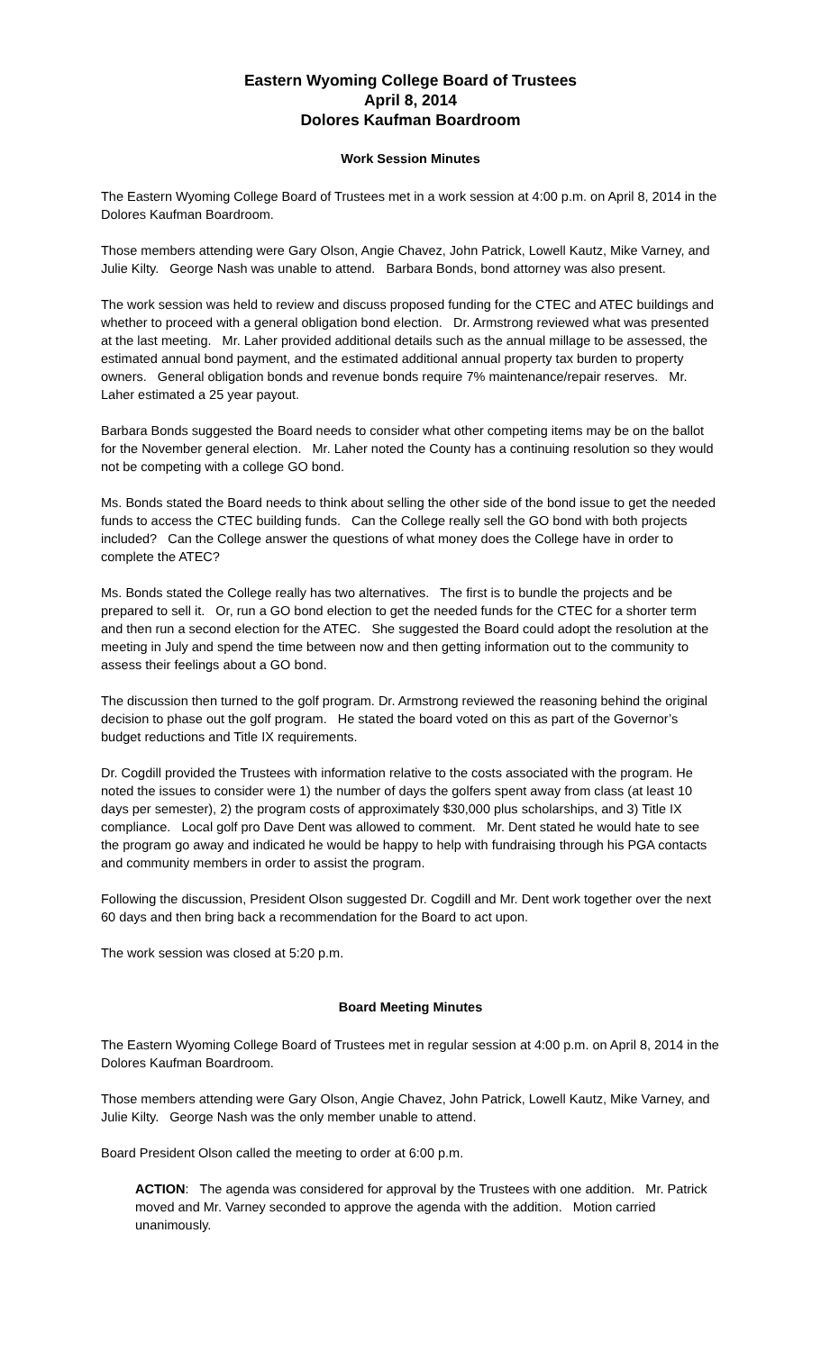Eastern Wyoming College Board of Trustees
April 8, 2014
Dolores Kaufman Boardroom
Work Session Minutes
The Eastern Wyoming College Board of Trustees met in a work session at 4:00 p.m. on April 8, 2014 in the Dolores Kaufman Boardroom.
Those members attending were Gary Olson, Angie Chavez, John Patrick, Lowell Kautz, Mike Varney, and Julie Kilty. George Nash was unable to attend. Barbara Bonds, bond attorney was also present.
The work session was held to review and discuss proposed funding for the CTEC and ATEC buildings and whether to proceed with a general obligation bond election. Dr. Armstrong reviewed what was presented at the last meeting. Mr. Laher provided additional details such as the annual millage to be assessed, the estimated annual bond payment, and the estimated additional annual property tax burden to property owners. General obligation bonds and revenue bonds require 7% maintenance/repair reserves. Mr. Laher estimated a 25 year payout.
Barbara Bonds suggested the Board needs to consider what other competing items may be on the ballot for the November general election. Mr. Laher noted the County has a continuing resolution so they would not be competing with a college GO bond.
Ms. Bonds stated the Board needs to think about selling the other side of the bond issue to get the needed funds to access the CTEC building funds. Can the College really sell the GO bond with both projects included? Can the College answer the questions of what money does the College have in order to complete the ATEC?
Ms. Bonds stated the College really has two alternatives. The first is to bundle the projects and be prepared to sell it. Or, run a GO bond election to get the needed funds for the CTEC for a shorter term and then run a second election for the ATEC. She suggested the Board could adopt the resolution at the meeting in July and spend the time between now and then getting information out to the community to assess their feelings about a GO bond.
The discussion then turned to the golf program. Dr. Armstrong reviewed the reasoning behind the original decision to phase out the golf program. He stated the board voted on this as part of the Governor’s budget reductions and Title IX requirements.
Dr. Cogdill provided the Trustees with information relative to the costs associated with the program. He noted the issues to consider were 1) the number of days the golfers spent away from class (at least 10 days per semester), 2) the program costs of approximately $30,000 plus scholarships, and 3) Title IX compliance. Local golf pro Dave Dent was allowed to comment. Mr. Dent stated he would hate to see the program go away and indicated he would be happy to help with fundraising through his PGA contacts and community members in order to assist the program.
Following the discussion, President Olson suggested Dr. Cogdill and Mr. Dent work together over the next 60 days and then bring back a recommendation for the Board to act upon.
The work session was closed at 5:20 p.m.
Board Meeting Minutes
The Eastern Wyoming College Board of Trustees met in regular session at 4:00 p.m. on April 8, 2014 in the Dolores Kaufman Boardroom.
Those members attending were Gary Olson, Angie Chavez, John Patrick, Lowell Kautz, Mike Varney, and Julie Kilty. George Nash was the only member unable to attend.
Board President Olson called the meeting to order at 6:00 p.m.
ACTION: The agenda was considered for approval by the Trustees with one addition. Mr. Patrick moved and Mr. Varney seconded to approve the agenda with the addition. Motion carried unanimously.